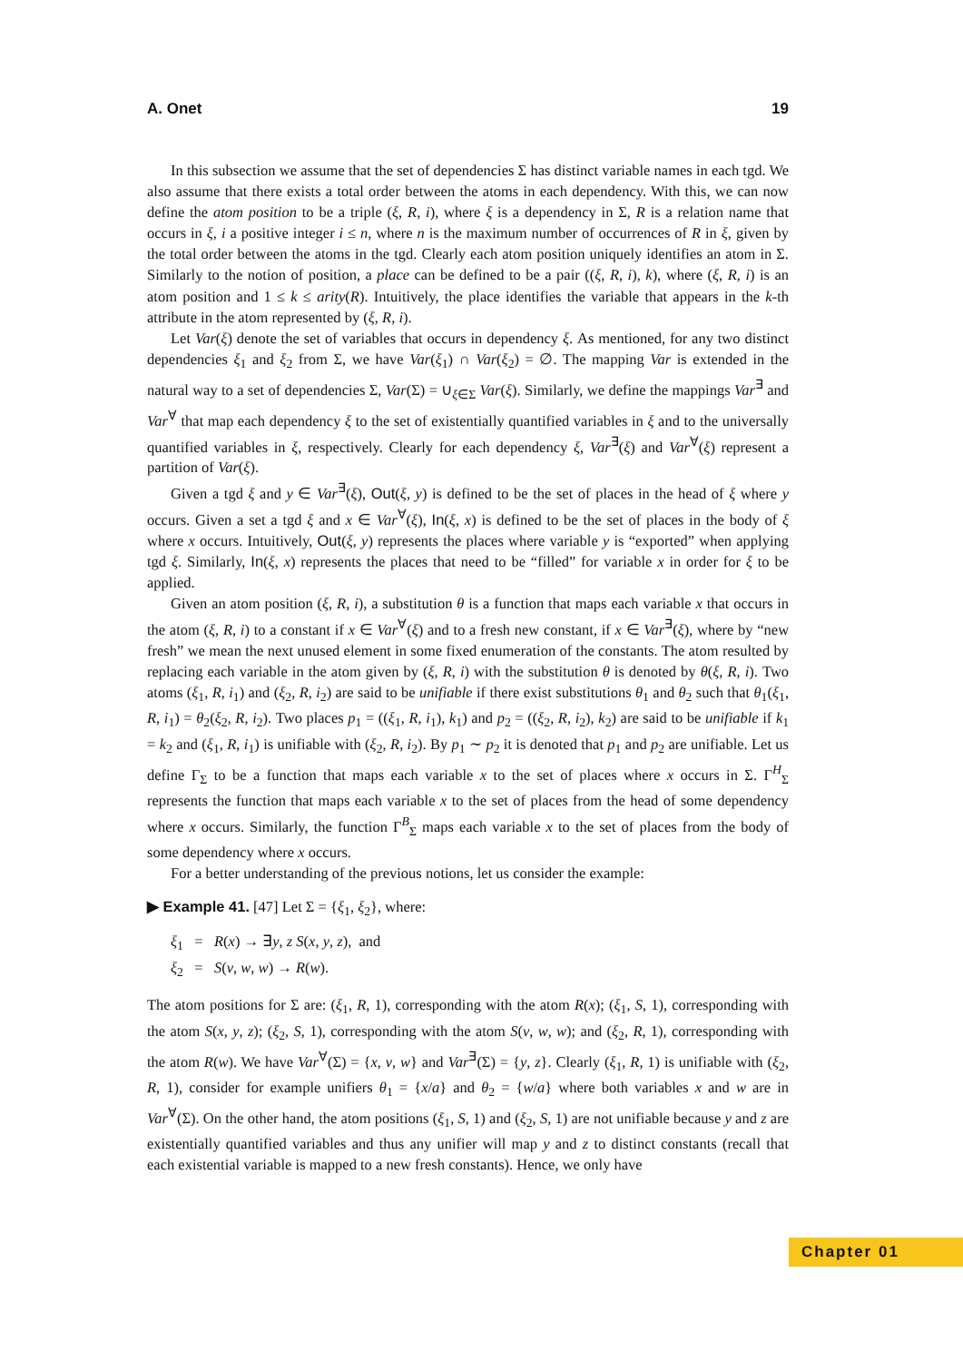A. Onet 19
In this subsection we assume that the set of dependencies Σ has distinct variable names in each tgd. We also assume that there exists a total order between the atoms in each dependency. With this, we can now define the atom position to be a triple (ξ, R, i), where ξ is a dependency in Σ, R is a relation name that occurs in ξ, i a positive integer i ≤ n, where n is the maximum number of occurrences of R in ξ, given by the total order between the atoms in the tgd. Clearly each atom position uniquely identifies an atom in Σ. Similarly to the notion of position, a place can be defined to be a pair ((ξ, R, i), k), where (ξ, R, i) is an atom position and 1 ≤ k ≤ arity(R). Intuitively, the place identifies the variable that appears in the k-th attribute in the atom represented by (ξ, R, i).
Let Var(ξ) denote the set of variables that occurs in dependency ξ. As mentioned, for any two distinct dependencies ξ<sub>1</sub> and ξ<sub>2</sub> from Σ, we have Var(ξ<sub>1</sub>) ∩ Var(ξ<sub>2</sub>) = ∅. The mapping Var is extended in the natural way to a set of dependencies Σ, Var(Σ) = ∪<sub>ξ∈Σ</sub> Var(ξ). Similarly, we define the mappings Var<sup>∃</sup> and Var<sup>∀</sup> that map each dependency ξ to the set of existentially quantified variables in ξ and to the universally quantified variables in ξ, respectively. Clearly for each dependency ξ, Var<sup>∃</sup>(ξ) and Var<sup>∀</sup>(ξ) represent a partition of Var(ξ).
Given a tgd ξ and y ∈ Var<sup>∃</sup>(ξ), Out(ξ, y) is defined to be the set of places in the head of ξ where y occurs. Given a set a tgd ξ and x ∈ Var<sup>∀</sup>(ξ), In(ξ, x) is defined to be the set of places in the body of ξ where x occurs. Intuitively, Out(ξ, y) represents the places where variable y is “exported” when applying tgd ξ. Similarly, In(ξ, x) represents the places that need to be “filled” for variable x in order for ξ to be applied.
Given an atom position (ξ, R, i), a substitution θ is a function that maps each variable x that occurs in the atom (ξ, R, i) to a constant if x ∈ Var<sup>∀</sup>(ξ) and to a fresh new constant, if x ∈ Var<sup>∃</sup>(ξ), where by “new fresh” we mean the next unused element in some fixed enumeration of the constants. The atom resulted by replacing each variable in the atom given by (ξ, R, i) with the substitution θ is denoted by θ(ξ, R, i). Two atoms (ξ<sub>1</sub>, R, i<sub>1</sub>) and (ξ<sub>2</sub>, R, i<sub>2</sub>) are said to be unifiable if there exist substitutions θ<sub>1</sub> and θ<sub>2</sub> such that θ<sub>1</sub>(ξ<sub>1</sub>, R, i<sub>1</sub>) = θ<sub>2</sub>(ξ<sub>2</sub>, R, i<sub>2</sub>). Two places p<sub>1</sub> = ((ξ<sub>1</sub>, R, i<sub>1</sub>), k<sub>1</sub>) and p<sub>2</sub> = ((ξ<sub>2</sub>, R, i<sub>2</sub>), k<sub>2</sub>) are said to be unifiable if k<sub>1</sub> = k<sub>2</sub> and (ξ<sub>1</sub>, R, i<sub>1</sub>) is unifiable with (ξ<sub>2</sub>, R, i<sub>2</sub>). By p<sub>1</sub> ∼ p<sub>2</sub> it is denoted that p<sub>1</sub> and p<sub>2</sub> are unifiable. Let us define Γ<sub>Σ</sub> to be a function that maps each variable x to the set of places where x occurs in Σ. Γ<sup>H</sup><sub>Σ</sub> represents the function that maps each variable x to the set of places from the head of some dependency where x occurs. Similarly, the function Γ<sup>B</sup><sub>Σ</sub> maps each variable x to the set of places from the body of some dependency where x occurs.
For a better understanding of the previous notions, let us consider the example:
▶ Example 41. [47] Let Σ = {ξ<sub>1</sub>, ξ<sub>2</sub>}, where:
ξ<sub>1</sub> = R(x) → ∃y, z S(x, y, z), and
ξ<sub>2</sub> = S(v, w, w) → R(w).
The atom positions for Σ are: (ξ<sub>1</sub>, R, 1), corresponding with the atom R(x); (ξ<sub>1</sub>, S, 1), corresponding with the atom S(x, y, z); (ξ<sub>2</sub>, S, 1), corresponding with the atom S(v, w, w); and (ξ<sub>2</sub>, R, 1), corresponding with the atom R(w). We have Var<sup>∀</sup>(Σ) = {x, v, w} and Var<sup>∃</sup>(Σ) = {y, z}. Clearly (ξ<sub>1</sub>, R, 1) is unifiable with (ξ<sub>2</sub>, R, 1), consider for example unifiers θ<sub>1</sub> = {x/a} and θ<sub>2</sub> = {w/a} where both variables x and w are in Var<sup>∀</sup>(Σ). On the other hand, the atom positions (ξ<sub>1</sub>, S, 1) and (ξ<sub>2</sub>, S, 1) are not unifiable because y and z are existentially quantified variables and thus any unifier will map y and z to distinct constants (recall that each existential variable is mapped to a new fresh constants). Hence, we only have
Chapter 01